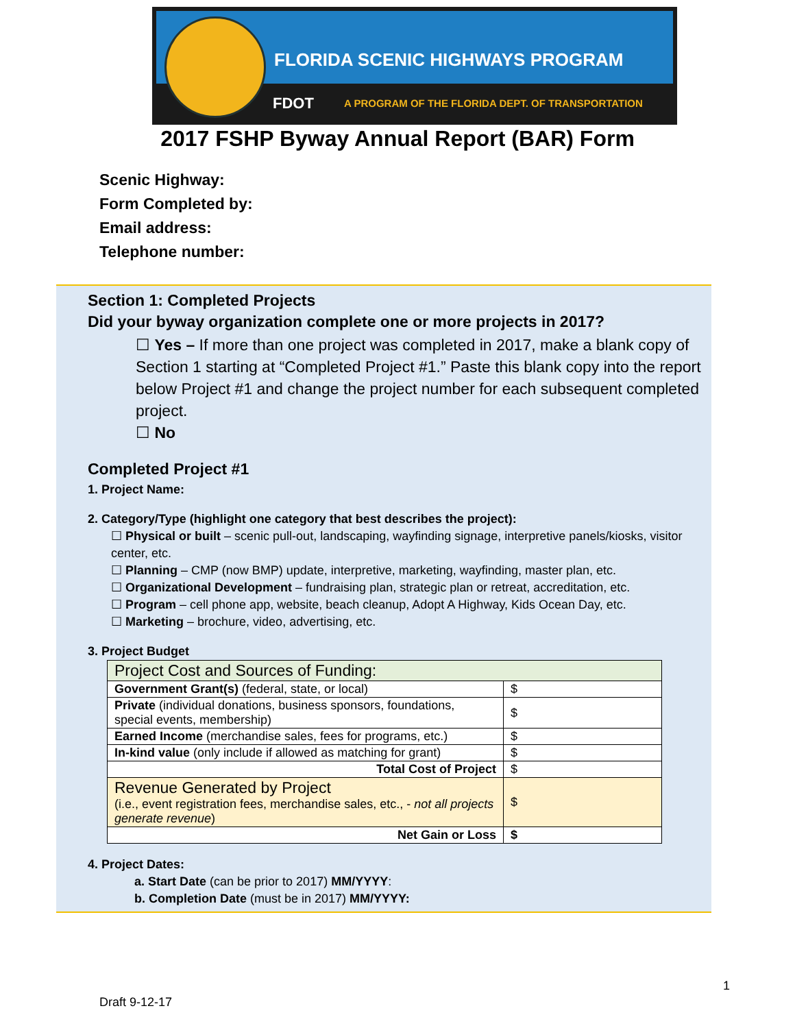FLORIDA SCENIC HIGHWAYS PROGRAM
FDOT
A PROGRAM OF THE FLORIDA DEPT. OF TRANSPORTATION
2017 FSHP Byway Annual Report (BAR) Form
Scenic Highway:
Form Completed by:
Email address:
Telephone number:
Section 1: Completed Projects
Did your byway organization complete one or more projects in 2017?
☐ Yes – If more than one project was completed in 2017, make a blank copy of Section 1 starting at “Completed Project #1.” Paste this blank copy into the report below Project #1 and change the project number for each subsequent completed project.
☐ No
Completed Project #1
1. Project Name:
2. Category/Type (highlight one category that best describes the project):
☐ Physical or built – scenic pull-out, landscaping, wayfinding signage, interpretive panels/kiosks, visitor center, etc.
☐ Planning – CMP (now BMP) update, interpretive, marketing, wayfinding, master plan, etc.
☐ Organizational Development – fundraising plan, strategic plan or retreat, accreditation, etc.
☐ Program – cell phone app, website, beach cleanup, Adopt A Highway, Kids Ocean Day, etc.
☐ Marketing – brochure, video, advertising, etc.
3. Project Budget
| Project Cost and Sources of Funding: | |
| Government Grant(s) (federal, state, or local) | $ |
| Private (individual donations, business sponsors, foundations, special events, membership) | $ |
| Earned Income (merchandise sales, fees for programs, etc.) | $ |
| In-kind value (only include if allowed as matching for grant) | $ |
| Total Cost of Project | $ |
| Revenue Generated by Project (i.e., event registration fees, merchandise sales, etc., - not all projects generate revenue ) | $ |
| Net Gain or Loss | $ |
4. Project Dates:
a. Start Date (can be prior to 2017) MM/YYYY:
b. Completion Date (must be in 2017) MM/YYYY:
1
Draft 9-12-17